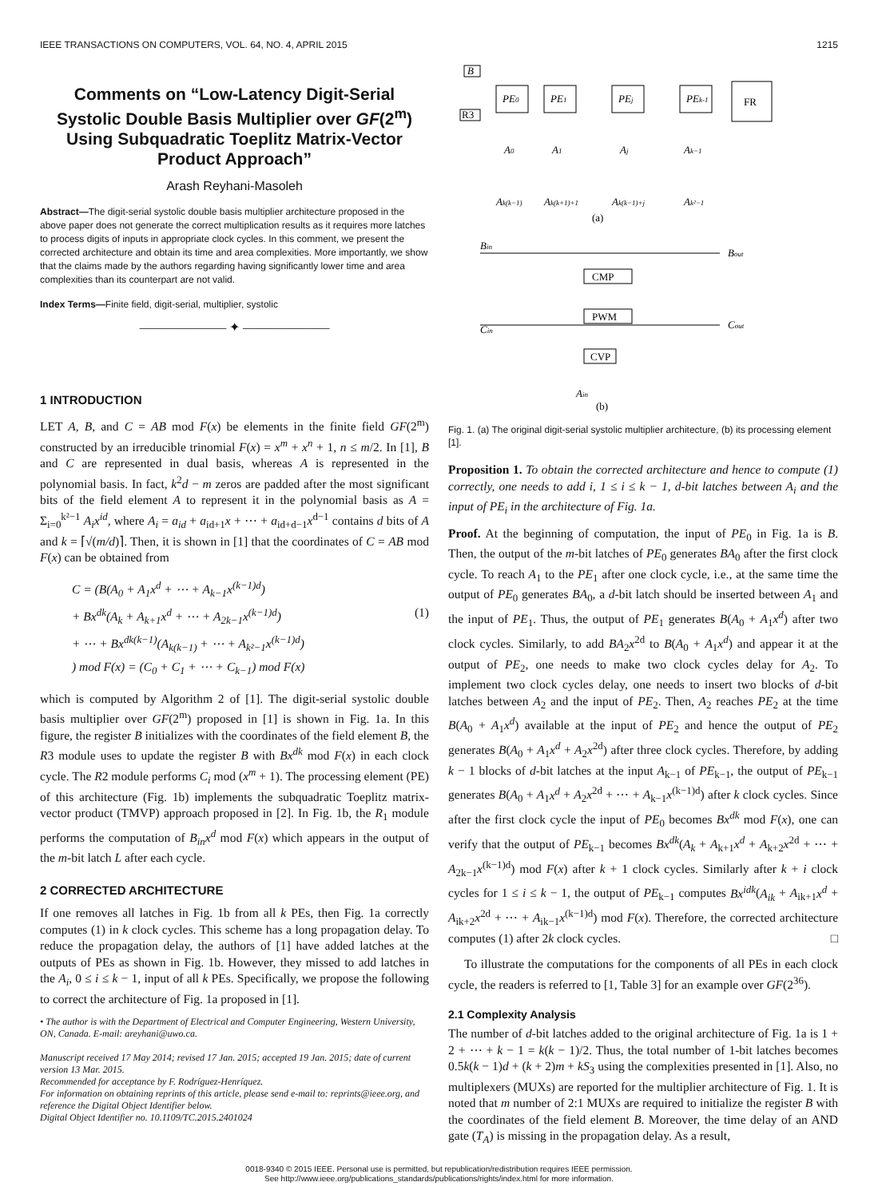IEEE TRANSACTIONS ON COMPUTERS, VOL. 64, NO. 4, APRIL 2015 1215
Comments on “Low-Latency Digit-Serial Systolic Double Basis Multiplier over GF(2<sup>m</sup>) Using Subquadratic Toeplitz Matrix-Vector Product Approach”
Arash Reyhani-Masoleh
Abstract—The digit-serial systolic double basis multiplier architecture proposed in the above paper does not generate the correct multiplication results as it requires more latches to process digits of inputs in appropriate clock cycles. In this comment, we present the corrected architecture and obtain its time and area complexities. More importantly, we show that the claims made by the authors regarding having significantly lower time and area complexities than its counterpart are not valid.
Index Terms—Finite field, digit-serial, multiplier, systolic
——————— ✦ ———————
1 INTRODUCTION
LET A, B, and C = AB mod F(x) be elements in the finite field GF(2<sup>m</sup>) constructed by an irreducible trinomial F(x) = x<sup>m</sup> + x<sup>n</sup> + 1, n ≤ m/2. In [1], B and C are represented in dual basis, whereas A is represented in the polynomial basis. In fact, k<sup>2</sup>d − m zeros are padded after the most significant bits of the field element A to represent it in the polynomial basis as A = Σ<sub>i=0</sub><sup>k²−1</sup> A<sub>i</sub>x<sup>id</sup>, where A<sub>i</sub> = a<sub>id</sub> + a<sub>id+1</sub>x + ⋯ + a<sub>id+d−1</sub>x<sup>d−1</sup> contains d bits of A and k = ⌈√(m/d)⌉. Then, it is shown in [1] that the coordinates of C = AB mod F(x) can be obtained from
C = (B(A<sub>0</sub> + A<sub>1</sub>x<sup>d</sup> + ⋯ + A<sub>k−1</sub>x<sup>(k−1)d</sup>)
+ Bx<sup>dk</sup>(A<sub>k</sub> + A<sub>k+1</sub>x<sup>d</sup> + ⋯ + A<sub>2k−1</sub>x<sup>(k−1)d</sup>) (1)
+ ⋯ + Bx<sup>dk(k−1)</sup>(A<sub>k(k−1)</sub> + ⋯ + A<sub>k²−1</sub>x<sup>(k−1)d</sup>)
) mod F(x) = (C<sub>0</sub> + C<sub>1</sub> + ⋯ + C<sub>k−1</sub>) mod F(x)
which is computed by Algorithm 2 of [1]. The digit-serial systolic double basis multiplier over GF(2<sup>m</sup>) proposed in [1] is shown in Fig. 1a. In this figure, the register B initializes with the coordinates of the field element B, the R3 module uses to update the register B with Bx<sup>dk</sup> mod F(x) in each clock cycle. The R2 module performs C<sub>i</sub> mod (x<sup>m</sup> + 1). The processing element (PE) of this architecture (Fig. 1b) implements the subquadratic Toeplitz matrix-vector product (TMVP) approach proposed in [2]. In Fig. 1b, the R<sub>1</sub> module performs the computation of B<sub>in</sub>x<sup>d</sup> mod F(x) which appears in the output of the m-bit latch L after each cycle.
2 CORRECTED ARCHITECTURE
If one removes all latches in Fig. 1b from all k PEs, then Fig. 1a correctly computes (1) in k clock cycles. This scheme has a long propagation delay. To reduce the propagation delay, the authors of [1] have added latches at the outputs of PEs as shown in Fig. 1b. However, they missed to add latches in the A<sub>i</sub>, 0 ≤ i ≤ k − 1, input of all k PEs. Specifically, we propose the following to correct the architecture of Fig. 1a proposed in [1].
• The author is with the Department of Electrical and Computer Engineering, Western University, ON, Canada. E-mail: areyhani@uwo.ca.
Manuscript received 17 May 2014; revised 17 Jan. 2015; accepted 19 Jan. 2015; date of current version 13 Mar. 2015.
Recommended for acceptance by F. Rodríguez-Henríquez.
For information on obtaining reprints of this article, please send e-mail to: reprints@ieee.org, and reference the Digital Object Identifier below.
Digital Object Identifier no. 10.1109/TC.2015.2401024
B
R3
PE0
PE1
PEj
PEk-1
FR
A0
A1
Aj
Ak−1
Ak(k−1)
Ak(k+1)+1
Ak(k−1)+j
Ak²−1
(a)
Bin
Bout
CMP
PWM
CVP
Cin
Cout
Ain
(b)
Fig. 1. (a) The original digit-serial systolic multiplier architecture, (b) its processing element [1].
Proposition 1. To obtain the corrected architecture and hence to compute (1) correctly, one needs to add i, 1 ≤ i ≤ k − 1, d-bit latches between A<sub>i</sub> and the input of PE<sub>i</sub> in the architecture of Fig. 1a.
Proof. At the beginning of computation, the input of PE<sub>0</sub> in Fig. 1a is B. Then, the output of the m-bit latches of PE<sub>0</sub> generates BA<sub>0</sub> after the first clock cycle. To reach A<sub>1</sub> to the PE<sub>1</sub> after one clock cycle, i.e., at the same time the output of PE<sub>0</sub> generates BA<sub>0</sub>, a d-bit latch should be inserted between A<sub>1</sub> and the input of PE<sub>1</sub>. Thus, the output of PE<sub>1</sub> generates B(A<sub>0</sub> + A<sub>1</sub>x<sup>d</sup>) after two clock cycles. Similarly, to add BA<sub>2</sub>x<sup>2d</sup> to B(A<sub>0</sub> + A<sub>1</sub>x<sup>d</sup>) and appear it at the output of PE<sub>2</sub>, one needs to make two clock cycles delay for A<sub>2</sub>. To implement two clock cycles delay, one needs to insert two blocks of d-bit latches between A<sub>2</sub> and the input of PE<sub>2</sub>. Then, A<sub>2</sub> reaches PE<sub>2</sub> at the time B(A<sub>0</sub> + A<sub>1</sub>x<sup>d</sup>) available at the input of PE<sub>2</sub> and hence the output of PE<sub>2</sub> generates B(A<sub>0</sub> + A<sub>1</sub>x<sup>d</sup> + A<sub>2</sub>x<sup>2d</sup>) after three clock cycles. Therefore, by adding k − 1 blocks of d-bit latches at the input A<sub>k−1</sub> of PE<sub>k−1</sub>, the output of PE<sub>k−1</sub> generates B(A<sub>0</sub> + A<sub>1</sub>x<sup>d</sup> + A<sub>2</sub>x<sup>2d</sup> + ⋯ + A<sub>k−1</sub>x<sup>(k−1)d</sup>) after k clock cycles. Since after the first clock cycle the input of PE<sub>0</sub> becomes Bx<sup>dk</sup> mod F(x), one can verify that the output of PE<sub>k−1</sub> becomes Bx<sup>dk</sup>(A<sub>k</sub> + A<sub>k+1</sub>x<sup>d</sup> + A<sub>k+2</sub>x<sup>2d</sup> + ⋯ + A<sub>2k−1</sub>x<sup>(k−1)d</sup>) mod F(x) after k + 1 clock cycles. Similarly after k + i clock cycles for 1 ≤ i ≤ k − 1, the output of PE<sub>k−1</sub> computes Bx<sup>idk</sup>(A<sub>ik</sub> + A<sub>ik+1</sub>x<sup>d</sup> + A<sub>ik+2</sub>x<sup>2d</sup> + ⋯ + A<sub>ik−1</sub>x<sup>(k−1)d</sup>) mod F(x). Therefore, the corrected architecture computes (1) after 2k clock cycles. □
To illustrate the computations for the components of all PEs in each clock cycle, the readers is referred to [1, Table 3] for an example over GF(2<sup>36</sup>).
2.1 Complexity Analysis
The number of d-bit latches added to the original architecture of Fig. 1a is 1 + 2 + ⋯ + k − 1 = k(k − 1)/2. Thus, the total number of 1-bit latches becomes 0.5k(k − 1)d + (k + 2)m + kS<sub>3</sub> using the complexities presented in [1]. Also, no multiplexers (MUXs) are reported for the multiplier architecture of Fig. 1. It is noted that m number of 2:1 MUXs are required to initialize the register B with the coordinates of the field element B. Moreover, the time delay of an AND gate (T<sub>A</sub>) is missing in the propagation delay. As a result,
0018-9340 © 2015 IEEE. Personal use is permitted, but republication/redistribution requires IEEE permission.
See http://www.ieee.org/publications_standards/publications/rights/index.html for more information.